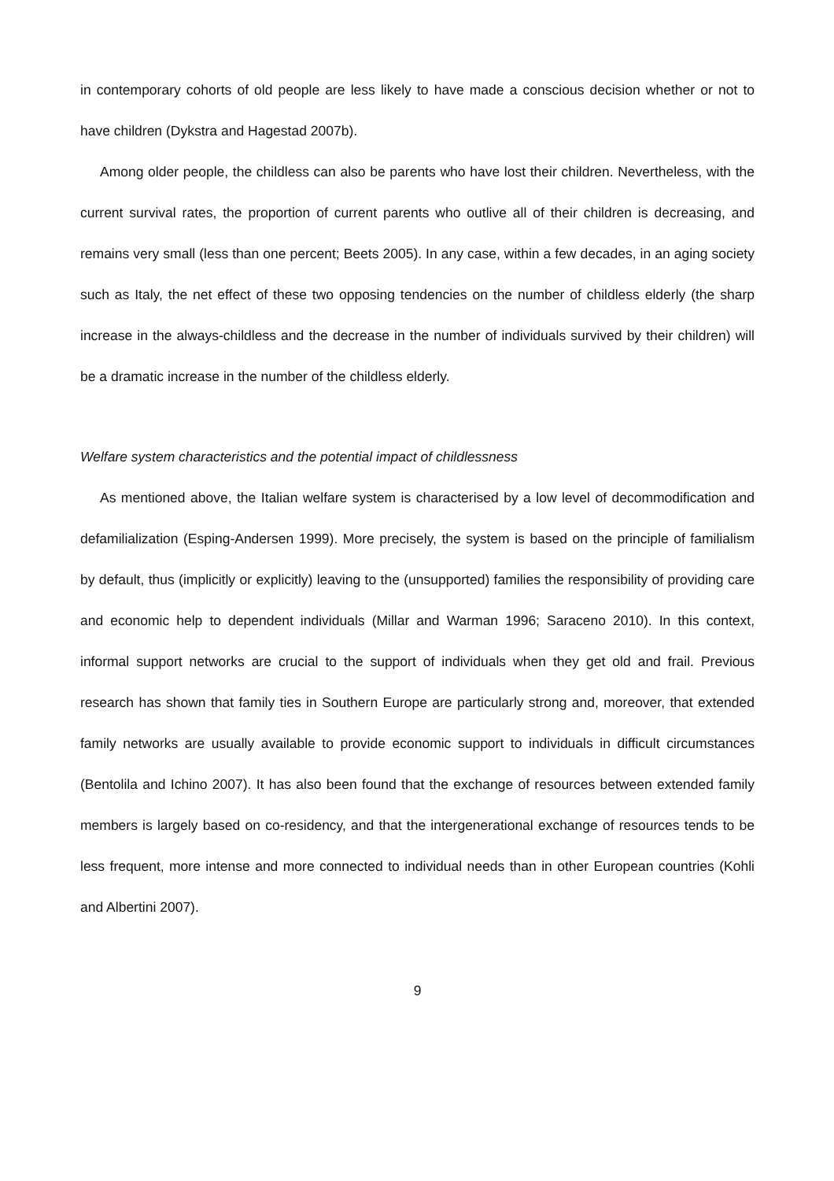in contemporary cohorts of old people are less likely to have made a conscious decision whether or not to have children (Dykstra and Hagestad 2007b).
Among older people, the childless can also be parents who have lost their children. Nevertheless, with the current survival rates, the proportion of current parents who outlive all of their children is decreasing, and remains very small (less than one percent; Beets 2005). In any case, within a few decades, in an aging society such as Italy, the net effect of these two opposing tendencies on the number of childless elderly (the sharp increase in the always-childless and the decrease in the number of individuals survived by their children) will be a dramatic increase in the number of the childless elderly.
Welfare system characteristics and the potential impact of childlessness
As mentioned above, the Italian welfare system is characterised by a low level of decommodification and defamilialization (Esping-Andersen 1999). More precisely, the system is based on the principle of familialism by default, thus (implicitly or explicitly) leaving to the (unsupported) families the responsibility of providing care and economic help to dependent individuals (Millar and Warman 1996; Saraceno 2010). In this context, informal support networks are crucial to the support of individuals when they get old and frail. Previous research has shown that family ties in Southern Europe are particularly strong and, moreover, that extended family networks are usually available to provide economic support to individuals in difficult circumstances (Bentolila and Ichino 2007). It has also been found that the exchange of resources between extended family members is largely based on co-residency, and that the intergenerational exchange of resources tends to be less frequent, more intense and more connected to individual needs than in other European countries (Kohli and Albertini 2007).
9